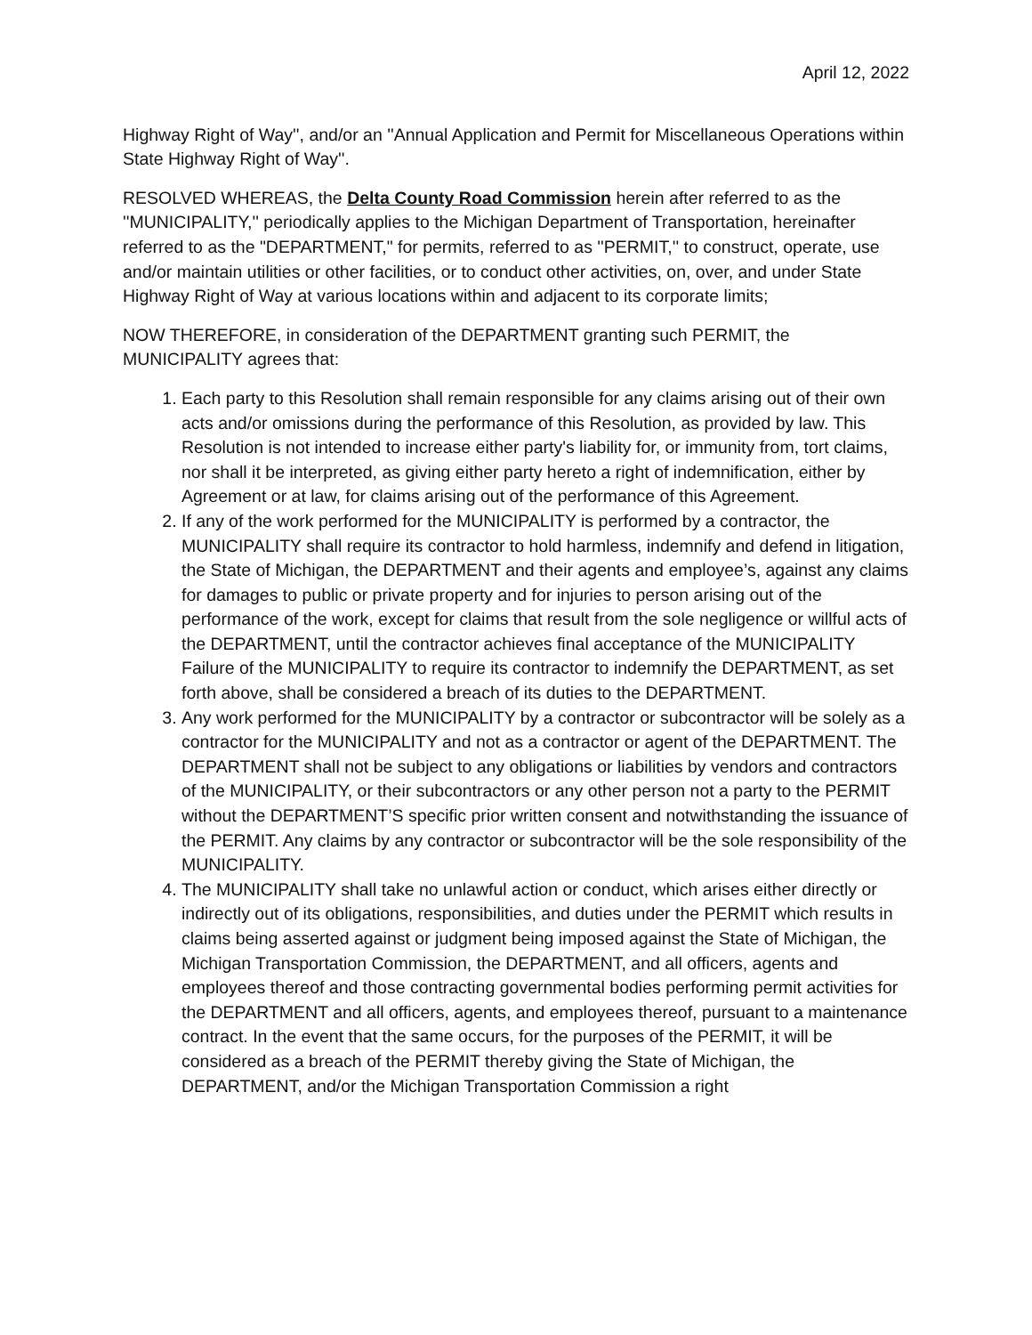April 12, 2022
Highway Right of Way'', and/or an ''Annual Application and Permit for Miscellaneous Operations within State Highway Right of Way''.
RESOLVED WHEREAS, the Delta County Road Commission herein after referred to as the ''MUNICIPALITY,'' periodically applies to the Michigan Department of Transportation, hereinafter referred to as the "DEPARTMENT," for permits, referred to as ''PERMIT,'' to construct, operate, use and/or maintain utilities or other facilities, or to conduct other activities, on, over, and under State Highway Right of Way at various locations within and adjacent to its corporate limits;
NOW THEREFORE, in consideration of the DEPARTMENT granting such PERMIT, the MUNICIPALITY agrees that:
1. Each party to this Resolution shall remain responsible for any claims arising out of their own acts and/or omissions during the performance of this Resolution, as provided by law. This Resolution is not intended to increase either party's liability for, or immunity from, tort claims, nor shall it be interpreted, as giving either party hereto a right of indemnification, either by Agreement or at law, for claims arising out of the performance of this Agreement.
2. If any of the work performed for the MUNICIPALITY is performed by a contractor, the MUNICIPALITY shall require its contractor to hold harmless, indemnify and defend in litigation, the State of Michigan, the DEPARTMENT and their agents and employee’s, against any claims for damages to public or private property and for injuries to person arising out of the performance of the work, except for claims that result from the sole negligence or willful acts of the DEPARTMENT, until the contractor achieves final acceptance of the MUNICIPALITY Failure of the MUNICIPALITY to require its contractor to indemnify the DEPARTMENT, as set forth above, shall be considered a breach of its duties to the DEPARTMENT.
3. Any work performed for the MUNICIPALITY by a contractor or subcontractor will be solely as a contractor for the MUNICIPALITY and not as a contractor or agent of the DEPARTMENT. The DEPARTMENT shall not be subject to any obligations or liabilities by vendors and contractors of the MUNICIPALITY, or their subcontractors or any other person not a party to the PERMIT without the DEPARTMENT’S specific prior written consent and notwithstanding the issuance of the PERMIT. Any claims by any contractor or subcontractor will be the sole responsibility of the MUNICIPALITY.
4. The MUNICIPALITY shall take no unlawful action or conduct, which arises either directly or indirectly out of its obligations, responsibilities, and duties under the PERMIT which results in claims being asserted against or judgment being imposed against the State of Michigan, the Michigan Transportation Commission, the DEPARTMENT, and all officers, agents and employees thereof and those contracting governmental bodies performing permit activities for the DEPARTMENT and all officers, agents, and employees thereof, pursuant to a maintenance contract. In the event that the same occurs, for the purposes of the PERMIT, it will be considered as a breach of the PERMIT thereby giving the State of Michigan, the DEPARTMENT, and/or the Michigan Transportation Commission a right